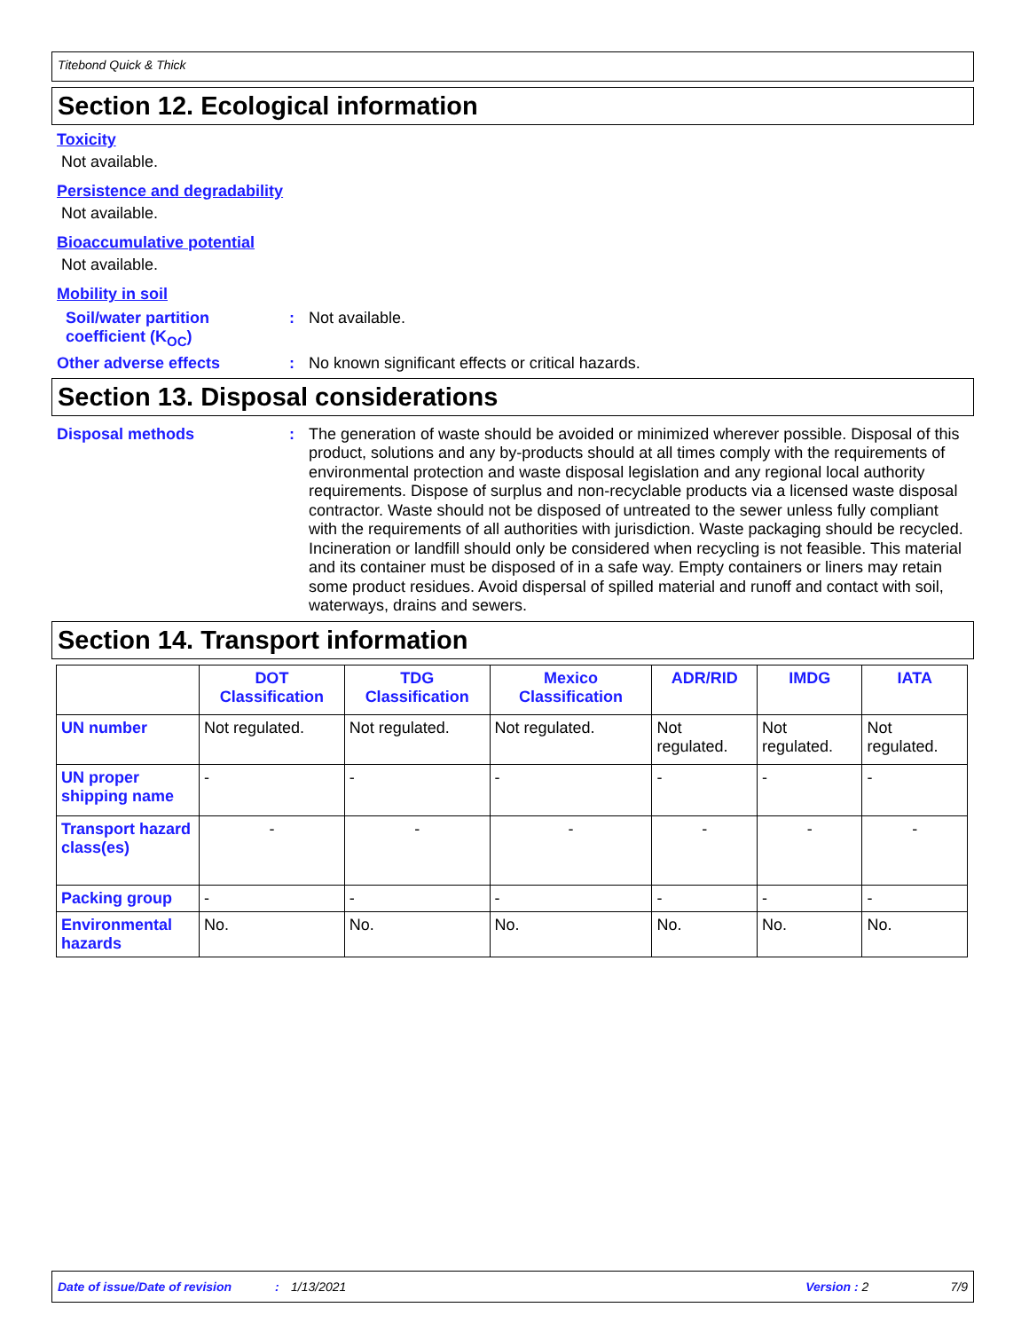Titebond Quick & Thick
Section 12. Ecological information
Toxicity
Not available.
Persistence and degradability
Not available.
Bioaccumulative potential
Not available.
Mobility in soil
Soil/water partition coefficient (K<sub>OC</sub>)
: Not available.
Other adverse effects : No known significant effects or critical hazards.
Section 13. Disposal considerations
Disposal methods :
The generation of waste should be avoided or minimized wherever possible. Disposal of this product, solutions and any by-products should at all times comply with the requirements of environmental protection and waste disposal legislation and any regional local authority requirements. Dispose of surplus and non-recyclable products via a licensed waste disposal contractor. Waste should not be disposed of untreated to the sewer unless fully compliant with the requirements of all authorities with jurisdiction. Waste packaging should be recycled. Incineration or landfill should only be considered when recycling is not feasible. This material and its container must be disposed of in a safe way. Empty containers or liners may retain some product residues. Avoid dispersal of spilled material and runoff and contact with soil, waterways, drains and sewers.
Section 14. Transport information
| | DOT Classification | TDG Classification | Mexico Classification | ADR/RID | IMDG | IATA |
| --- | --- | --- | --- | --- | --- | --- |
| UN number | Not regulated. | Not regulated. | Not regulated. | Not regulated. | Not regulated. | Not regulated. |
| UN proper shipping name | - | - | - | - | - | - |
| Transport hazard class(es) | - | - | - | - | - | - |
| Packing group | - | - | - | - | - | - |
| Environmental hazards | No. | No. | No. | No. | No. | No. |
Date of issue/Date of revision: 1/13/2021 Version : 2 7/9